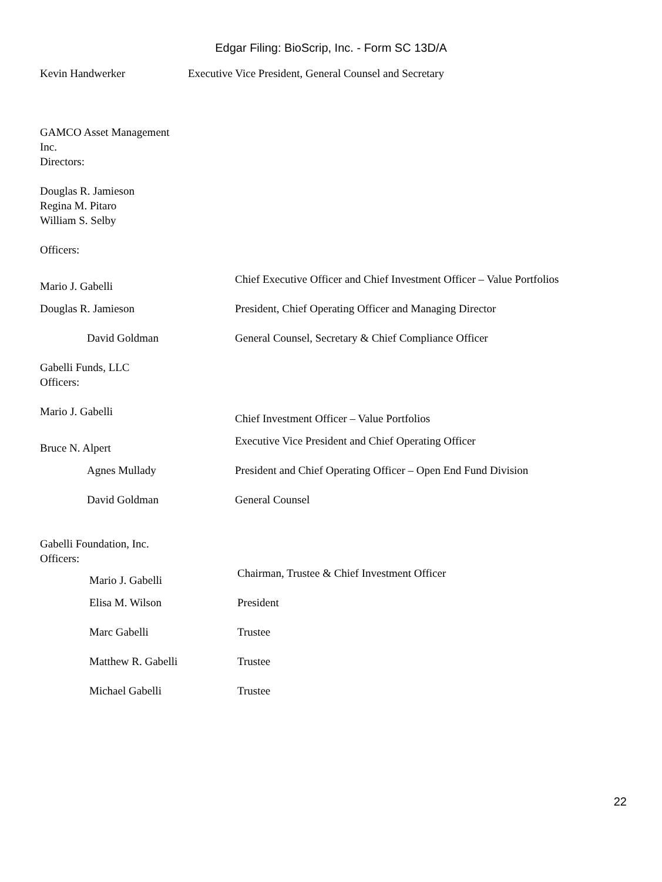Edgar Filing: BioScrip, Inc. - Form SC 13D/A
| Kevin Handwerker | Executive Vice President, General Counsel and Secretary |
GAMCO Asset Management
Inc.
Directors:
Douglas R. Jamieson
Regina M. Pitaro
William S. Selby
Officers:
| Mario J. Gabelli | Chief Executive Officer and Chief Investment Officer – Value Portfolios |
| Douglas R. Jamieson | President, Chief Operating Officer and Managing Director |
| David Goldman | General Counsel, Secretary & Chief Compliance Officer |
Gabelli Funds, LLC
Officers:
| Mario J. Gabelli | Chief Investment Officer – Value Portfolios |
| Bruce N. Alpert | Executive Vice President and Chief Operating Officer |
| Agnes Mullady | President and Chief Operating Officer – Open End Fund Division |
| David Goldman | General Counsel |
Gabelli Foundation, Inc.
Officers:
| Mario J. Gabelli | Chairman, Trustee & Chief Investment Officer |
| Elisa M. Wilson | President |
| Marc Gabelli | Trustee |
| Matthew R. Gabelli | Trustee |
| Michael Gabelli | Trustee |
22